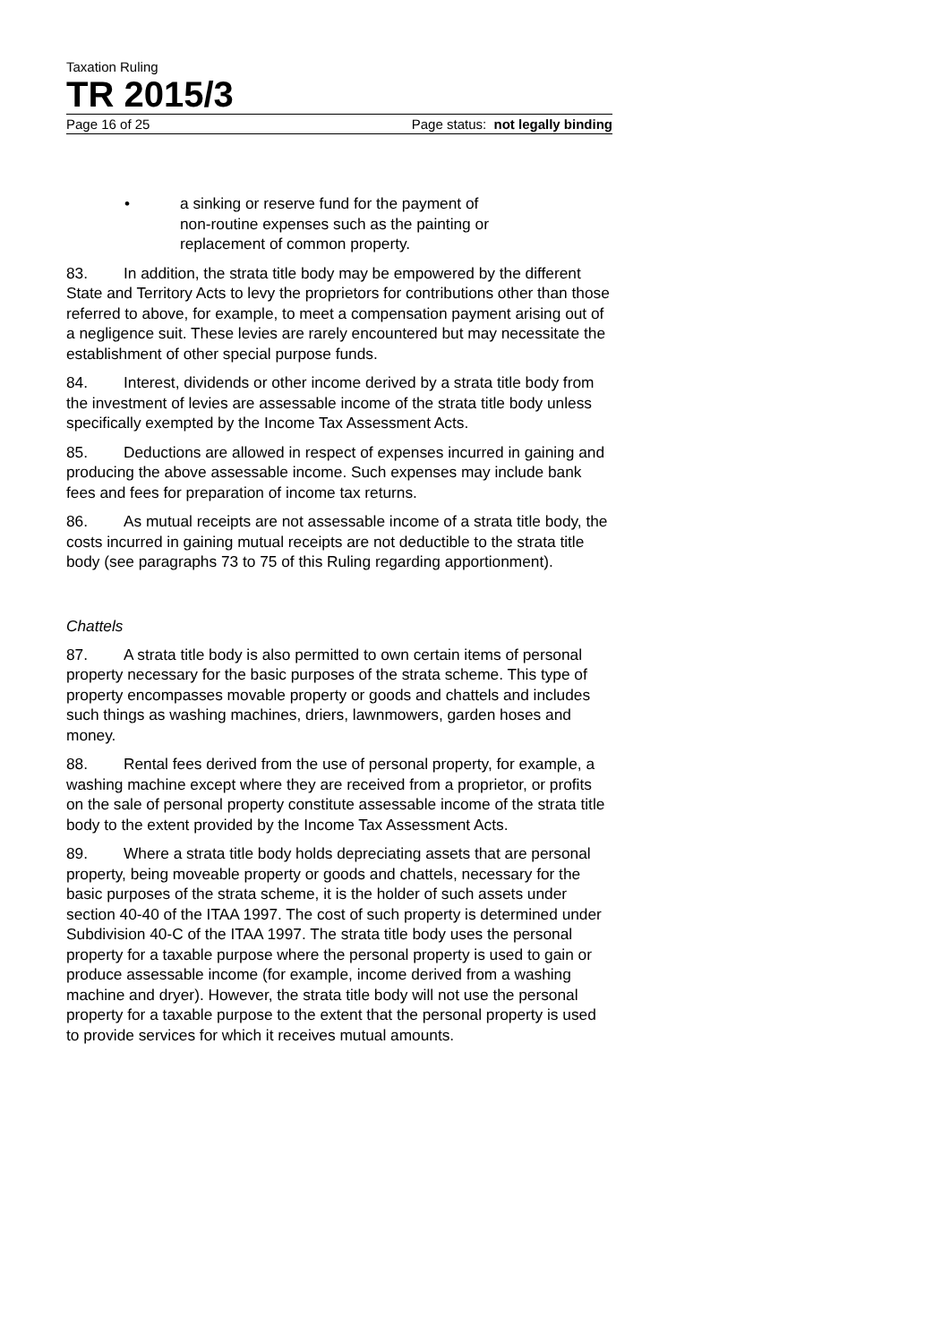Taxation Ruling
TR 2015/3
Page 16 of 25 Page status: not legally binding
• a sinking or reserve fund for the payment of
non-routine expenses such as the painting or
replacement of common property.
83. In addition, the strata title body may be empowered by the different State and Territory Acts to levy the proprietors for contributions other than those referred to above, for example, to meet a compensation payment arising out of a negligence suit. These levies are rarely encountered but may necessitate the establishment of other special purpose funds.
84. Interest, dividends or other income derived by a strata title body from the investment of levies are assessable income of the strata title body unless specifically exempted by the Income Tax Assessment Acts.
85. Deductions are allowed in respect of expenses incurred in gaining and producing the above assessable income. Such expenses may include bank fees and fees for preparation of income tax returns.
86. As mutual receipts are not assessable income of a strata title body, the costs incurred in gaining mutual receipts are not deductible to the strata title body (see paragraphs 73 to 75 of this Ruling regarding apportionment).
Chattels
87. A strata title body is also permitted to own certain items of personal property necessary for the basic purposes of the strata scheme. This type of property encompasses movable property or goods and chattels and includes such things as washing machines, driers, lawnmowers, garden hoses and money.
88. Rental fees derived from the use of personal property, for example, a washing machine except where they are received from a proprietor, or profits on the sale of personal property constitute assessable income of the strata title body to the extent provided by the Income Tax Assessment Acts.
89. Where a strata title body holds depreciating assets that are personal property, being moveable property or goods and chattels, necessary for the basic purposes of the strata scheme, it is the holder of such assets under section 40-40 of the ITAA 1997. The cost of such property is determined under Subdivision 40-C of the ITAA 1997. The strata title body uses the personal property for a taxable purpose where the personal property is used to gain or produce assessable income (for example, income derived from a washing machine and dryer). However, the strata title body will not use the personal property for a taxable purpose to the extent that the personal property is used to provide services for which it receives mutual amounts.